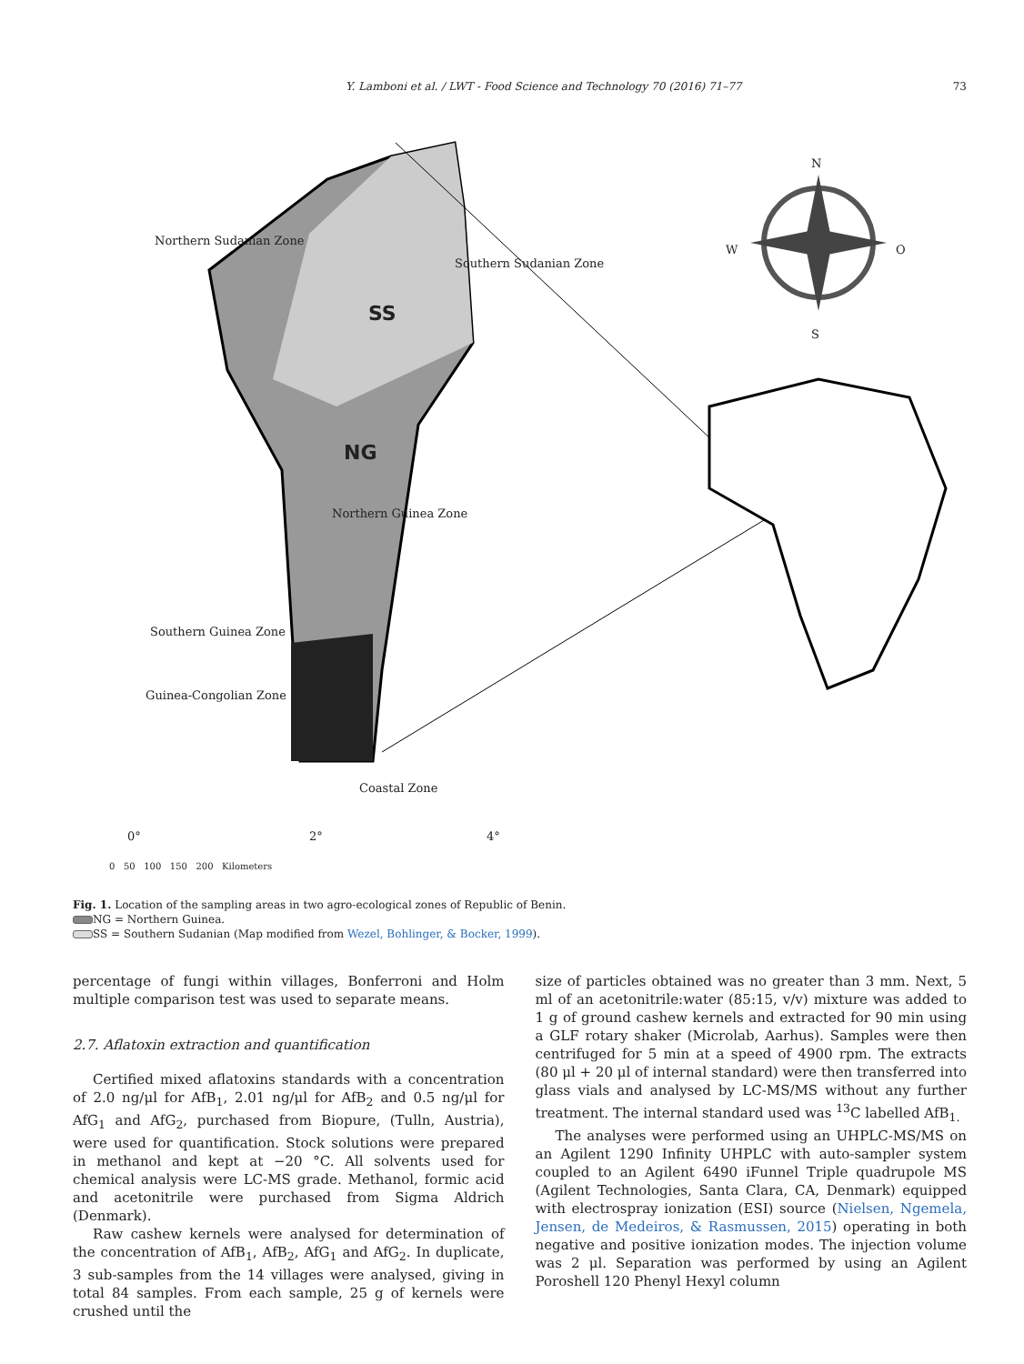Y. Lamboni et al. / LWT - Food Science and Technology 70 (2016) 71–77 73
Northern Sudanian Zone
Southern Sudanian Zone
SS
NG
Northern Guinea Zone
Southern Guinea Zone
Guinea-Congolian Zone
Coastal Zone
N
W O
S
0° 2° 4°
0 50 100 150 200 Kilometers
Fig. 1. Location of the sampling areas in two agro-ecological zones of Republic of Benin.
NG = Northern Guinea.
SS = Southern Sudanian (Map modified from Wezel, Bohlinger, & Bocker, 1999).
percentage of fungi within villages, Bonferroni and Holm multiple comparison test was used to separate means.
2.7. Aflatoxin extraction and quantification
Certified mixed aflatoxins standards with a concentration of 2.0 ng/μl for AfB<sub>1</sub>, 2.01 ng/μl for AfB<sub>2</sub> and 0.5 ng/μl for AfG<sub>1</sub> and AfG<sub>2</sub>, purchased from Biopure, (Tulln, Austria), were used for quantification. Stock solutions were prepared in methanol and kept at −20 °C. All solvents used for chemical analysis were LC-MS grade. Methanol, formic acid and acetonitrile were purchased from Sigma Aldrich (Denmark).
Raw cashew kernels were analysed for determination of the concentration of AfB<sub>1</sub>, AfB<sub>2</sub>, AfG<sub>1</sub> and AfG<sub>2</sub>. In duplicate, 3 sub-samples from the 14 villages were analysed, giving in total 84 samples. From each sample, 25 g of kernels were crushed until the
size of particles obtained was no greater than 3 mm. Next, 5 ml of an acetonitrile:water (85:15, v/v) mixture was added to 1 g of ground cashew kernels and extracted for 90 min using a GLF rotary shaker (Microlab, Aarhus). Samples were then centrifuged for 5 min at a speed of 4900 rpm. The extracts (80 μl + 20 μl of internal standard) were then transferred into glass vials and analysed by LC-MS/MS without any further treatment. The internal standard used was <sup>13</sup>C labelled AfB<sub>1.</sub>
The analyses were performed using an UHPLC-MS/MS on an Agilent 1290 Infinity UHPLC with auto-sampler system coupled to an Agilent 6490 iFunnel Triple quadrupole MS (Agilent Technologies, Santa Clara, CA, Denmark) equipped with electrospray ionization (ESI) source (Nielsen, Ngemela, Jensen, de Medeiros, & Rasmussen, 2015) operating in both negative and positive ionization modes. The injection volume was 2 μl. Separation was performed by using an Agilent Poroshell 120 Phenyl Hexyl column